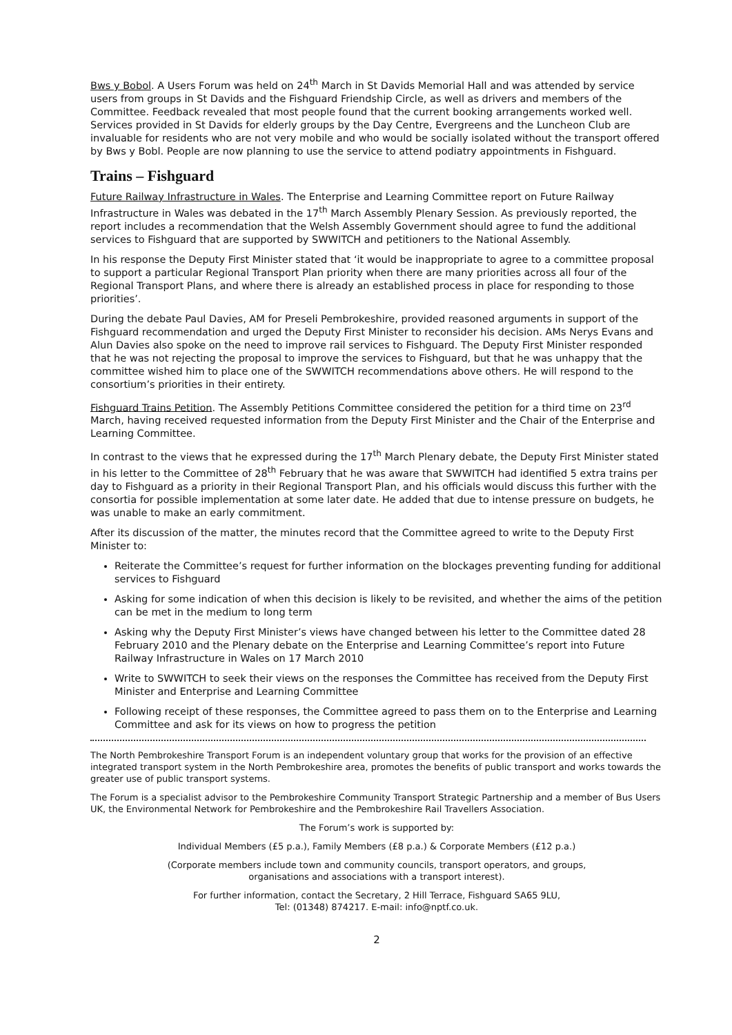Bws y Bobol. A Users Forum was held on 24<sup>th</sup> March in St Davids Memorial Hall and was attended by service users from groups in St Davids and the Fishguard Friendship Circle, as well as drivers and members of the Committee. Feedback revealed that most people found that the current booking arrangements worked well. Services provided in St Davids for elderly groups by the Day Centre, Evergreens and the Luncheon Club are invaluable for residents who are not very mobile and who would be socially isolated without the transport offered by Bws y Bobl. People are now planning to use the service to attend podiatry appointments in Fishguard.
Trains – Fishguard
Future Railway Infrastructure in Wales. The Enterprise and Learning Committee report on Future Railway Infrastructure in Wales was debated in the 17<sup>th</sup> March Assembly Plenary Session. As previously reported, the report includes a recommendation that the Welsh Assembly Government should agree to fund the additional services to Fishguard that are supported by SWWITCH and petitioners to the National Assembly.
In his response the Deputy First Minister stated that ‘it would be inappropriate to agree to a committee proposal to support a particular Regional Transport Plan priority when there are many priorities across all four of the Regional Transport Plans, and where there is already an established process in place for responding to those priorities’.
During the debate Paul Davies, AM for Preseli Pembrokeshire, provided reasoned arguments in support of the Fishguard recommendation and urged the Deputy First Minister to reconsider his decision. AMs Nerys Evans and Alun Davies also spoke on the need to improve rail services to Fishguard. The Deputy First Minister responded that he was not rejecting the proposal to improve the services to Fishguard, but that he was unhappy that the committee wished him to place one of the SWWITCH recommendations above others. He will respond to the consortium’s priorities in their entirety.
Fishguard Trains Petition. The Assembly Petitions Committee considered the petition for a third time on 23<sup>rd</sup> March, having received requested information from the Deputy First Minister and the Chair of the Enterprise and Learning Committee.
In contrast to the views that he expressed during the 17<sup>th</sup> March Plenary debate, the Deputy First Minister stated in his letter to the Committee of 28<sup>th</sup> February that he was aware that SWWITCH had identified 5 extra trains per day to Fishguard as a priority in their Regional Transport Plan, and his officials would discuss this further with the consortia for possible implementation at some later date. He added that due to intense pressure on budgets, he was unable to make an early commitment.
After its discussion of the matter, the minutes record that the Committee agreed to write to the Deputy First Minister to:
Reiterate the Committee’s request for further information on the blockages preventing funding for additional services to Fishguard
Asking for some indication of when this decision is likely to be revisited, and whether the aims of the petition can be met in the medium to long term
Asking why the Deputy First Minister’s views have changed between his letter to the Committee dated 28 February 2010 and the Plenary debate on the Enterprise and Learning Committee’s report into Future Railway Infrastructure in Wales on 17 March 2010
Write to SWWITCH to seek their views on the responses the Committee has received from the Deputy First Minister and Enterprise and Learning Committee
Following receipt of these responses, the Committee agreed to pass them on to the Enterprise and Learning Committee and ask for its views on how to progress the petition
The North Pembrokeshire Transport Forum is an independent voluntary group that works for the provision of an effective integrated transport system in the North Pembrokeshire area, promotes the benefits of public transport and works towards the greater use of public transport systems.
The Forum is a specialist advisor to the Pembrokeshire Community Transport Strategic Partnership and a member of Bus Users UK, the Environmental Network for Pembrokeshire and the Pembrokeshire Rail Travellers Association.
The Forum’s work is supported by:
Individual Members (£5 p.a.), Family Members (£8 p.a.) & Corporate Members (£12 p.a.)
(Corporate members include town and community councils, transport operators, and groups,
organisations and associations with a transport interest).
For further information, contact the Secretary, 2 Hill Terrace, Fishguard SA65 9LU,
Tel: (01348) 874217. E-mail: info@nptf.co.uk.
2